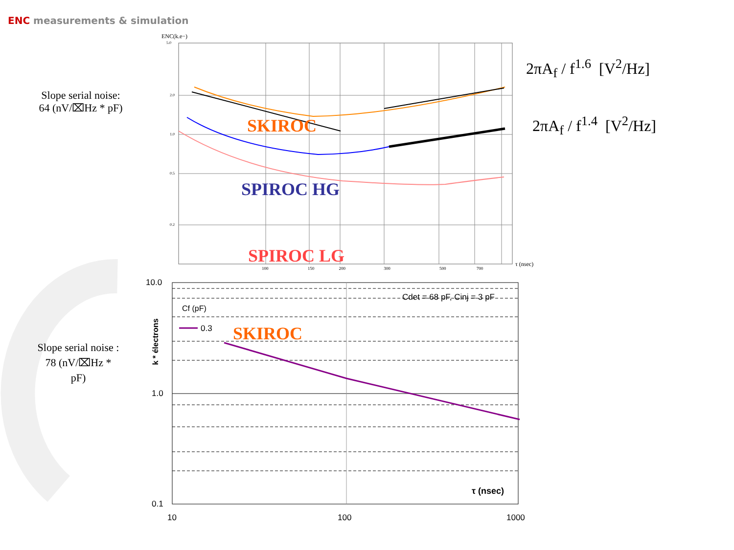ENC measurements & simulation
ENC(k.e−)
τ (nsec)
100 150 200 300 500 700
5.0
2.0
1.0
0.5
0.2
SKIROC
SPIROC HG
SPIROC LG
SKIROC
Slope serial noise:
64 (nV/⌧Hz * pF)
Slope serial noise :
78 (nV/⌧Hz *
pF)
2πA<sub>f</sub> / f<sup>1.6</sup> [V<sup>2</sup>/Hz]
2πA<sub>f</sub> / f<sup>1.4</sup> [V<sup>2</sup>/Hz]
10.0
1.0
0.1
10 100 1000
Cdet = 68 pF, Cinj = 3 pF
Cf (pF)
0.3
τ (nsec)
k * électrons